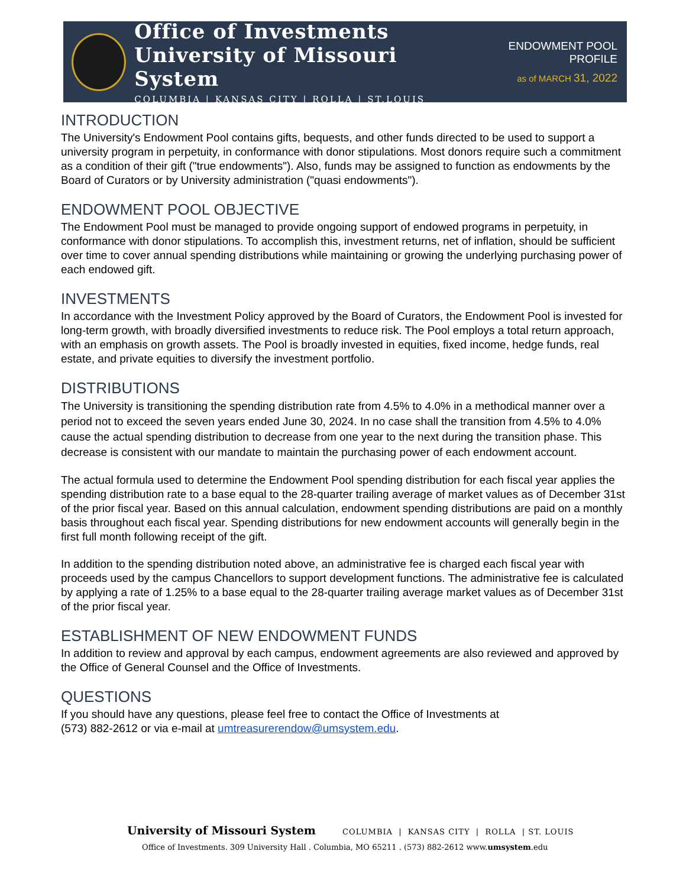Office of Investments
University of Missouri System
COLUMBIA | KANSAS CITY | ROLLA | ST.LOUIS
ENDOWMENT POOL PROFILE
as of MARCH 31, 2022
INTRODUCTION
The University's Endowment Pool contains gifts, bequests, and other funds directed to be used to support a university program in perpetuity, in conformance with donor stipulations. Most donors require such a commitment as a condition of their gift ("true endowments"). Also, funds may be assigned to function as endowments by the Board of Curators or by University administration ("quasi endowments").
ENDOWMENT POOL OBJECTIVE
The Endowment Pool must be managed to provide ongoing support of endowed programs in perpetuity, in conformance with donor stipulations. To accomplish this, investment returns, net of inflation, should be sufficient over time to cover annual spending distributions while maintaining or growing the underlying purchasing power of each endowed gift.
INVESTMENTS
In accordance with the Investment Policy approved by the Board of Curators, the Endowment Pool is invested for long-term growth, with broadly diversified investments to reduce risk. The Pool employs a total return approach, with an emphasis on growth assets. The Pool is broadly invested in equities, fixed income, hedge funds, real estate, and private equities to diversify the investment portfolio.
DISTRIBUTIONS
The University is transitioning the spending distribution rate from 4.5% to 4.0% in a methodical manner over a period not to exceed the seven years ended June 30, 2024. In no case shall the transition from 4.5% to 4.0% cause the actual spending distribution to decrease from one year to the next during the transition phase. This decrease is consistent with our mandate to maintain the purchasing power of each endowment account.
The actual formula used to determine the Endowment Pool spending distribution for each fiscal year applies the spending distribution rate to a base equal to the 28-quarter trailing average of market values as of December 31st of the prior fiscal year. Based on this annual calculation, endowment spending distributions are paid on a monthly basis throughout each fiscal year. Spending distributions for new endowment accounts will generally begin in the first full month following receipt of the gift.
In addition to the spending distribution noted above, an administrative fee is charged each fiscal year with proceeds used by the campus Chancellors to support development functions. The administrative fee is calculated by applying a rate of 1.25% to a base equal to the 28-quarter trailing average market values as of December 31st of the prior fiscal year.
ESTABLISHMENT OF NEW ENDOWMENT FUNDS
In addition to review and approval by each campus, endowment agreements are also reviewed and approved by the Office of General Counsel and the Office of Investments.
QUESTIONS
If you should have any questions, please feel free to contact the Office of Investments at
(573) 882-2612 or via e-mail at umtreasurerendow@umsystem.edu.
University of Missouri System COLUMBIA | KANSAS CITY | ROLLA | ST. LOUIS
Office of Investments. 309 University Hall . Columbia, MO 65211 . (573) 882-2612 www.umsystem.edu